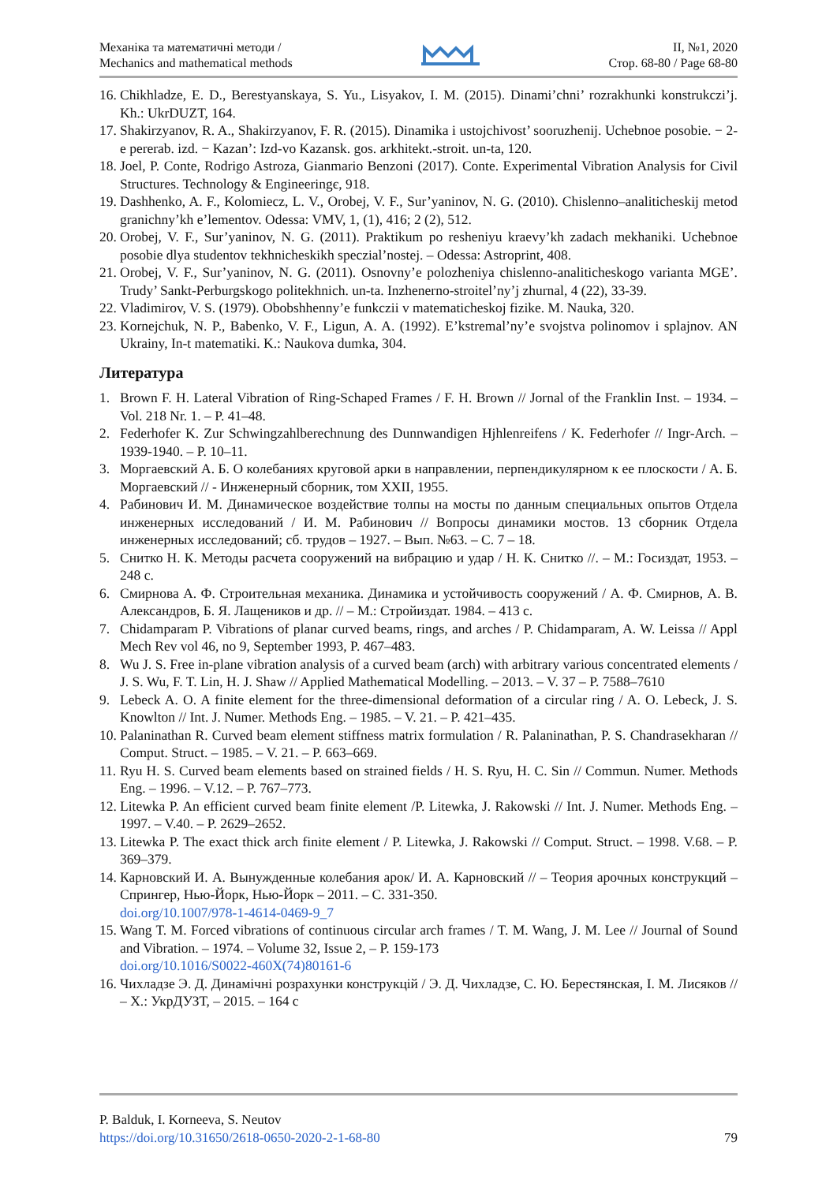Механіка та математичні методи /
Mechanics and mathematical methods
II, №1, 2020
Стор. 68-80 / Page 68-80
16. Chikhladze, E. D., Berestyanskaya, S. Yu., Lisyakov, I. M. (2015). Dinami’chni’ rozrakhunki konstrukczi’j. Kh.: UkrDUZT, 164.
17. Shakirzyanov, R. A., Shakirzyanov, F. R. (2015). Dinamika i ustojchivost’ sooruzhenij. Uchebnoe posobie. − 2-e pererab. izd. − Kazan’: Izd-vo Kazansk. gos. arkhitekt.-stroit. un-ta, 120.
18. Joel, P. Conte, Rodrigo Astroza, Gianmario Benzoni (2017). Conte. Experimental Vibration Analysis for Civil Structures. Technology & Engineeringє, 918.
19. Dashhenko, A. F., Kolomiecz, L. V., Orobej, V. F., Sur’yaninov, N. G. (2010). Chislenno–analiticheskij metod granichny’kh e’lementov. Odessa: VMV, 1, (1), 416; 2 (2), 512.
20. Orobej, V. F., Sur’yaninov, N. G. (2011). Praktikum po resheniyu kraevy’kh zadach mekhaniki. Uchebnoe posobie dlya studentov tekhnicheskikh speczial’nostej. – Odessa: Astroprint, 408.
21. Orobej, V. F., Sur’yaninov, N. G. (2011). Osnovny’e polozheniya chislenno-analiticheskogo varianta MGE’. Trudy’ Sankt-Perburgskogo politekhnich. un-ta. Inzhenerno-stroitel’ny’j zhurnal, 4 (22), 33-39.
22. Vladimirov, V. S. (1979). Obobshhenny’e funkczii v matematicheskoj fizike. M. Nauka, 320.
23. Kornejchuk, N. P., Babenko, V. F., Ligun, A. A. (1992). E’kstremal’ny’e svojstva polinomov i splajnov. AN Ukrainy, In-t matematiki. K.: Naukova dumka, 304.
Литература
1. Brown F. H. Lateral Vibration of Ring-Schaped Frames / F. H. Brown // Jornal of the Franklin Inst. – 1934. – Vol. 218 Nr. 1. – P. 41–48.
2. Federhofer K. Zur Schwingzahlberechnung des Dunnwandigen Hjhlenreifens / K. Federhofer // Ingr-Arch. – 1939-1940. – P. 10–11.
3. Моргаевский А. Б. О колебаниях круговой арки в направлении, перпендикулярном к ее плоскости / А. Б. Моргаевский // - Инженерный сборник, том XXII, 1955.
4. Рабинович И. М. Динамическое воздействие толпы на мосты по данным специальных опытов Отдела инженерных исследований / И. М. Рабинович // Вопросы динамики мостов. 13 сборник Отдела инженерных исследований; сб. трудов – 1927. – Вып. №63. – С. 7 – 18.
5. Снитко Н. К. Методы расчета сооружений на вибрацию и удар / Н. К. Снитко //. – М.: Госиздат, 1953. – 248 с.
6. Смирнова А. Ф. Строительная механика. Динамика и устойчивость сооружений / А. Ф. Смирнов, А. В. Александров, Б. Я. Лащеников и др. // – М.: Стройиздат. 1984. – 413 с.
7. Chidamparam P. Vibrations of planar curved beams, rings, and arches / P. Chidamparam, A. W. Leissa // Appl Mech Rev vol 46, no 9, September 1993, P. 467–483.
8. Wu J. S. Free in-plane vibration analysis of a curved beam (arch) with arbitrary various concentrated elements / J. S. Wu, F. T. Lin, H. J. Shaw // Applied Mathematical Modelling. – 2013. – V. 37 – P. 7588–7610
9. Lebeck A. O. A finite element for the three-dimensional deformation of a circular ring / A. O. Lebeck, J. S. Knowlton // Int. J. Numer. Methods Eng. – 1985. – V. 21. – P. 421–435.
10. Palaninathan R. Curved beam element stiffness matrix formulation / R. Palaninathan, P. S. Chandrasekharan // Comput. Struct. – 1985. – V. 21. – P. 663–669.
11. Ryu H. S. Curved beam elements based on strained fields / H. S. Ryu, H. C. Sin // Commun. Numer. Methods Eng. – 1996. – V.12. – P. 767–773.
12. Litewka P. An efficient curved beam finite element /P. Litewka, J. Rakowski // Int. J. Numer. Methods Eng. – 1997. – V.40. – P. 2629–2652.
13. Litewka P. The exact thick arch finite element / P. Litewka, J. Rakowski // Comput. Struct. – 1998. V.68. – P. 369–379.
14. Карновский И. А. Вынужденные колебания арок/ И. А. Карновский // – Теория арочных конструкций – Спрингер, Нью-Йорк, Нью-Йорк – 2011. – С. 331-350.
doi.org/10.1007/978-1-4614-0469-9_7
15. Wang T. M. Forced vibrations of continuous circular arch frames / T. M. Wang, J. M. Lee // Journal of Sound and Vibration. – 1974. – Volume 32, Issue 2, – P. 159-173
doi.org/10.1016/S0022-460X(74)80161-6
16. Чихладзе Э. Д. Динамічні розрахунки конструкцій / Э. Д. Чихладзе, С. Ю. Берестянская, I. М. Лисяков // – Х.: УкрДУЗТ, – 2015. – 164 с
P. Balduk, I. Korneeva, S. Neutov
https://doi.org/10.31650/2618-0650-2020-2-1-68-80 79